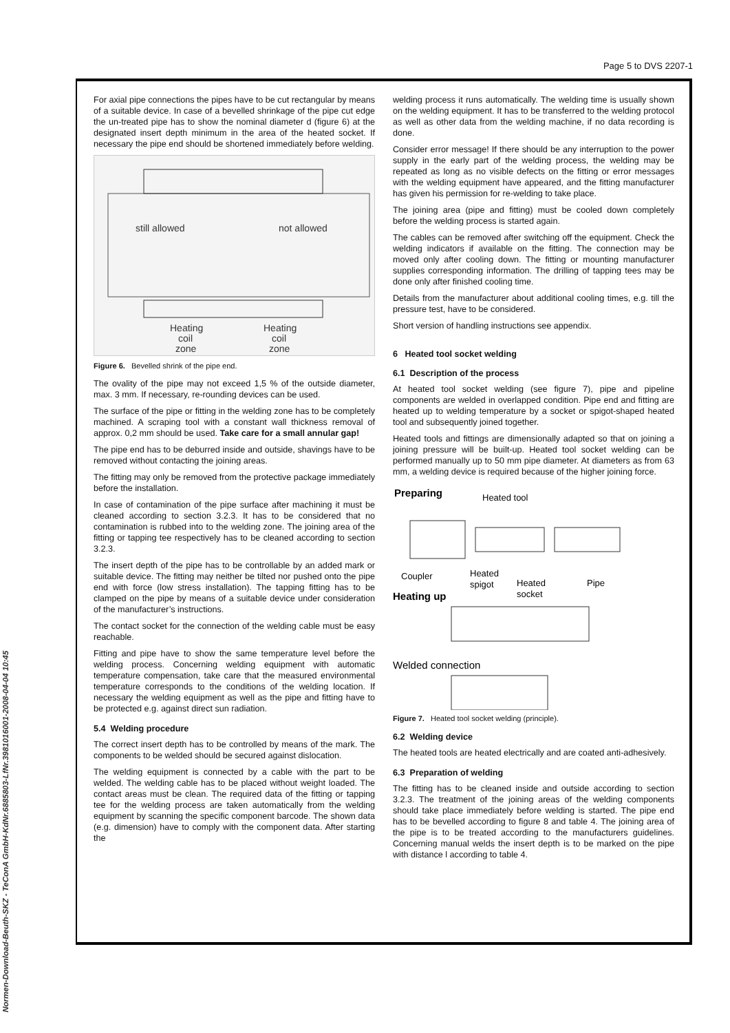Page 5 to DVS 2207-1
Normen-Download-Beuth-SKZ - TeConA GmbH-KdNr.6885803-LfNr.3981016001-2008-04-04 10:45
For axial pipe connections the pipes have to be cut rectangular by means of a suitable device. In case of a bevelled shrinkage of the pipe cut edge the un-treated pipe has to show the nominal diameter d (figure 6) at the designated insert depth minimum in the area of the heated socket. If necessary the pipe end should be shortened immediately before welding.
still allowed
not allowed
Heating
coil
zone
Heating
coil
zone
Figure 6. Bevelled shrink of the pipe end.
The ovality of the pipe may not exceed 1,5 % of the outside diameter, max. 3 mm. If necessary, re-rounding devices can be used.
The surface of the pipe or fitting in the welding zone has to be completely machined. A scraping tool with a constant wall thickness removal of approx. 0,2 mm should be used. Take care for a small annular gap!
The pipe end has to be deburred inside and outside, shavings have to be removed without contacting the joining areas.
The fitting may only be removed from the protective package immediately before the installation.
In case of contamination of the pipe surface after machining it must be cleaned according to section 3.2.3. It has to be considered that no contamination is rubbed into to the welding zone. The joining area of the fitting or tapping tee respectively has to be cleaned according to section 3.2.3.
The insert depth of the pipe has to be controllable by an added mark or suitable device. The fitting may neither be tilted nor pushed onto the pipe end with force (low stress installation). The tapping fitting has to be clamped on the pipe by means of a suitable device under consideration of the manufacturer’s instructions.
The contact socket for the connection of the welding cable must be easy reachable.
Fitting and pipe have to show the same temperature level before the welding process. Concerning welding equipment with automatic temperature compensation, take care that the measured environmental temperature corresponds to the conditions of the welding location. If necessary the welding equipment as well as the pipe and fitting have to be protected e.g. against direct sun radiation.
5.4 Welding procedure
The correct insert depth has to be controlled by means of the mark. The components to be welded should be secured against dislocation.
The welding equipment is connected by a cable with the part to be welded. The welding cable has to be placed without weight loaded. The contact areas must be clean. The required data of the fitting or tapping tee for the welding process are taken automatically from the welding equipment by scanning the specific component barcode. The shown data (e.g. dimension) have to comply with the component data. After starting the
welding process it runs automatically. The welding time is usually shown on the welding equipment. It has to be transferred to the welding protocol as well as other data from the welding machine, if no data recording is done.
Consider error message! If there should be any interruption to the power supply in the early part of the welding process, the welding may be repeated as long as no visible defects on the fitting or error messages with the welding equipment have appeared, and the fitting manufacturer has given his permission for re-welding to take place.
The joining area (pipe and fitting) must be cooled down completely before the welding process is started again.
The cables can be removed after switching off the equipment. Check the welding indicators if available on the fitting. The connection may be moved only after cooling down. The fitting or mounting manufacturer supplies corresponding information. The drilling of tapping tees may be done only after finished cooling time.
Details from the manufacturer about additional cooling times, e.g. till the pressure test, have to be considered.
Short version of handling instructions see appendix.
6 Heated tool socket welding
6.1 Description of the process
At heated tool socket welding (see figure 7), pipe and pipeline components are welded in overlapped condition. Pipe end and fitting are heated up to welding temperature by a socket or spigot-shaped heated tool and subsequently joined together.
Heated tools and fittings are dimensionally adapted so that on joining a joining pressure will be built-up. Heated tool socket welding can be performed manually up to 50 mm pipe diameter. At diameters as from 63 mm, a welding device is required because of the higher joining force.
Preparing
Heated tool
Coupler
Heated
spigot
Heated
socket
Pipe
Heating up
Welded connection
Figure 7. Heated tool socket welding (principle).
6.2 Welding device
The heated tools are heated electrically and are coated anti-adhesively.
6.3 Preparation of welding
The fitting has to be cleaned inside and outside according to section 3.2.3. The treatment of the joining areas of the welding components should take place immediately before welding is started. The pipe end has to be bevelled according to figure 8 and table 4. The joining area of the pipe is to be treated according to the manufacturers guidelines. Concerning manual welds the insert depth is to be marked on the pipe with distance l according to table 4.